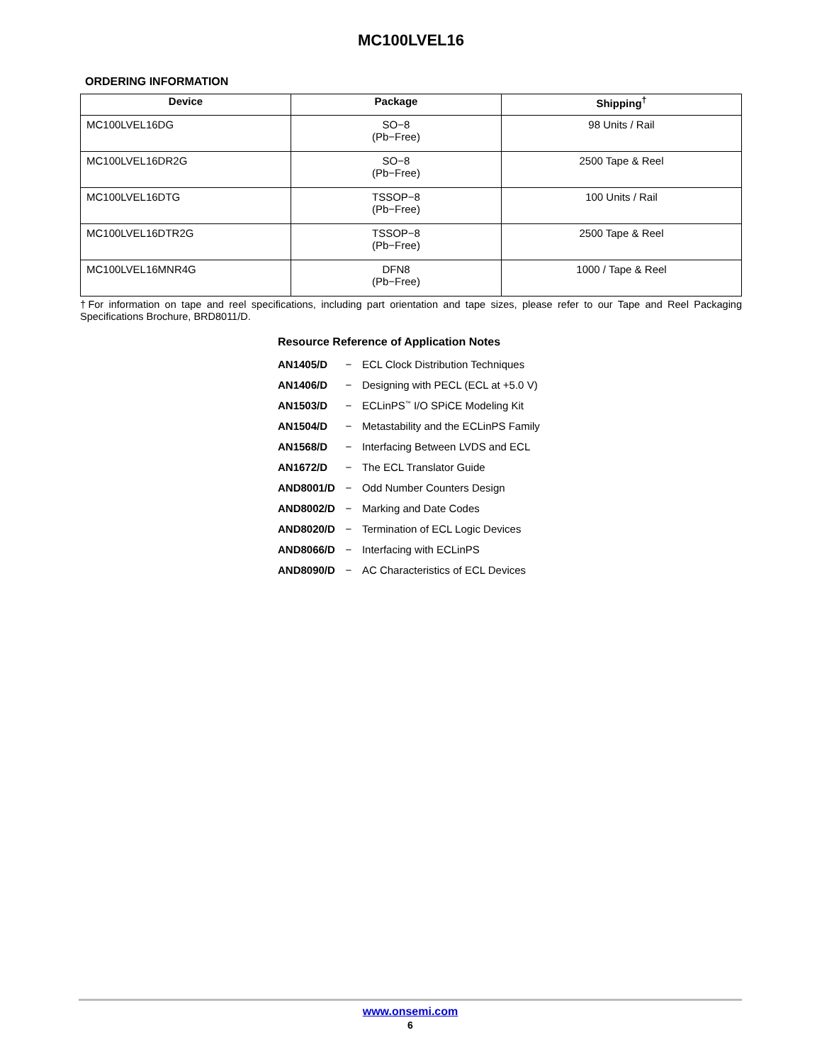MC100LVEL16
ORDERING INFORMATION
| Device | Package | Shipping<sup>†</sup> |
| --- | --- | --- |
| MC100LVEL16DG | SO−8 (Pb−Free) | 98 Units / Rail |
| MC100LVEL16DR2G | SO−8 (Pb−Free) | 2500 Tape & Reel |
| MC100LVEL16DTG | TSSOP−8 (Pb−Free) | 100 Units / Rail |
| MC100LVEL16DTR2G | TSSOP−8 (Pb−Free) | 2500 Tape & Reel |
| MC100LVEL16MNR4G | DFN8 (Pb−Free) | 1000 / Tape & Reel |
†For information on tape and reel specifications, including part orientation and tape sizes, please refer to our Tape and Reel Packaging Specifications Brochure, BRD8011/D.
Resource Reference of Application Notes
| AN1405/D | − | ECL Clock Distribution Techniques |
| AN1406/D | − | Designing with PECL (ECL at +5.0 V) |
| AN1503/D | − | ECLinPS<sup>™</sup> I/O SPiCE Modeling Kit |
| AN1504/D | − | Metastability and the ECLinPS Family |
| AN1568/D | − | Interfacing Between LVDS and ECL |
| AN1672/D | − | The ECL Translator Guide |
| AND8001/D | − | Odd Number Counters Design |
| AND8002/D | − | Marking and Date Codes |
| AND8020/D | − | Termination of ECL Logic Devices |
| AND8066/D | − | Interfacing with ECLinPS |
| AND8090/D | − | AC Characteristics of ECL Devices |
www.onsemi.com
6